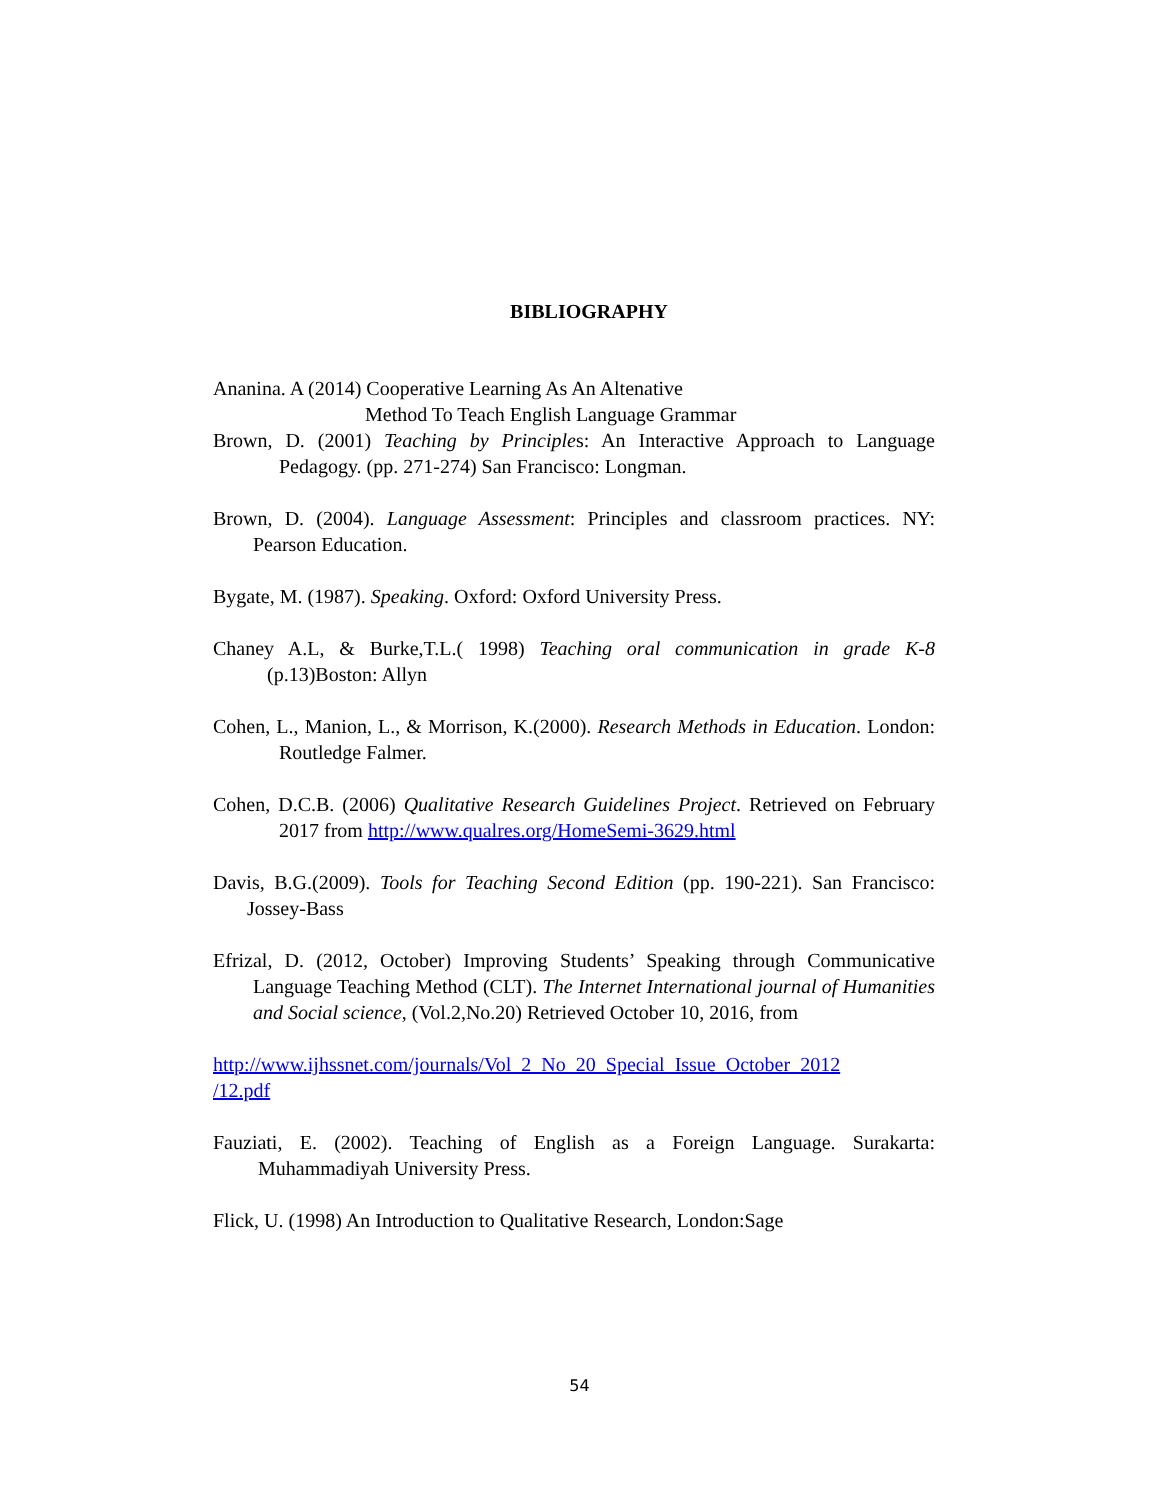BIBLIOGRAPHY
Ananina. A (2014) Cooperative Learning As An Altenative
Method To Teach English Language Grammar
Brown, D. (2001) Teaching by Principles: An Interactive Approach to Language Pedagogy. (pp. 271-274) San Francisco: Longman.
Brown, D. (2004). Language Assessment: Principles and classroom practices. NY: Pearson Education.
Bygate, M. (1987). Speaking. Oxford: Oxford University Press.
Chaney A.L, & Burke,T.L.( 1998) Teaching oral communication in grade K-8 (p.13)Boston: Allyn
Cohen, L., Manion, L., & Morrison, K.(2000). Research Methods in Education. London: Routledge Falmer.
Cohen, D.C.B. (2006) Qualitative Research Guidelines Project. Retrieved on February 2017 from http://www.qualres.org/HomeSemi-3629.html
Davis, B.G.(2009). Tools for Teaching Second Edition (pp. 190-221). San Francisco: Jossey-Bass
Efrizal, D. (2012, October) Improving Students’ Speaking through Communicative Language Teaching Method (CLT). The Internet International journal of Humanities and Social science, (Vol.2,No.20) Retrieved October 10, 2016, from
http://www.ijhssnet.com/journals/Vol_2_No_20_Special_Issue_October_2012
/12.pdf
Fauziati, E. (2002). Teaching of English as a Foreign Language. Surakarta: Muhammadiyah University Press.
Flick, U. (1998) An Introduction to Qualitative Research, London:Sage
54